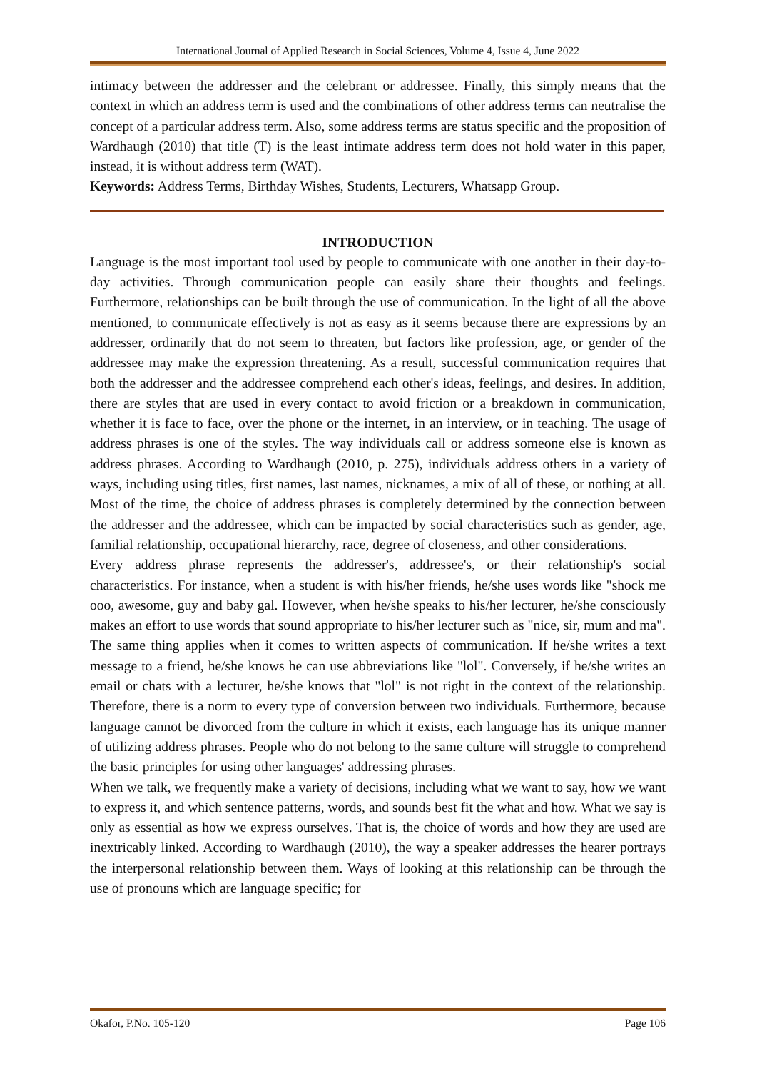International Journal of Applied Research in Social Sciences, Volume 4, Issue 4, June 2022
intimacy between the addresser and the celebrant or addressee. Finally, this simply means that the context in which an address term is used and the combinations of other address terms can neutralise the concept of a particular address term. Also, some address terms are status specific and the proposition of Wardhaugh (2010) that title (T) is the least intimate address term does not hold water in this paper, instead, it is without address term (WAT).
Keywords: Address Terms, Birthday Wishes, Students, Lecturers, Whatsapp Group.
INTRODUCTION
Language is the most important tool used by people to communicate with one another in their day-to-day activities. Through communication people can easily share their thoughts and feelings. Furthermore, relationships can be built through the use of communication. In the light of all the above mentioned, to communicate effectively is not as easy as it seems because there are expressions by an addresser, ordinarily that do not seem to threaten, but factors like profession, age, or gender of the addressee may make the expression threatening. As a result, successful communication requires that both the addresser and the addressee comprehend each other's ideas, feelings, and desires. In addition, there are styles that are used in every contact to avoid friction or a breakdown in communication, whether it is face to face, over the phone or the internet, in an interview, or in teaching. The usage of address phrases is one of the styles. The way individuals call or address someone else is known as address phrases. According to Wardhaugh (2010, p. 275), individuals address others in a variety of ways, including using titles, first names, last names, nicknames, a mix of all of these, or nothing at all. Most of the time, the choice of address phrases is completely determined by the connection between the addresser and the addressee, which can be impacted by social characteristics such as gender, age, familial relationship, occupational hierarchy, race, degree of closeness, and other considerations.
Every address phrase represents the addresser's, addressee's, or their relationship's social characteristics. For instance, when a student is with his/her friends, he/she uses words like "shock me ooo, awesome, guy and baby gal. However, when he/she speaks to his/her lecturer, he/she consciously makes an effort to use words that sound appropriate to his/her lecturer such as "nice, sir, mum and ma". The same thing applies when it comes to written aspects of communication. If he/she writes a text message to a friend, he/she knows he can use abbreviations like "lol". Conversely, if he/she writes an email or chats with a lecturer, he/she knows that "lol" is not right in the context of the relationship. Therefore, there is a norm to every type of conversion between two individuals. Furthermore, because language cannot be divorced from the culture in which it exists, each language has its unique manner of utilizing address phrases. People who do not belong to the same culture will struggle to comprehend the basic principles for using other languages' addressing phrases.
When we talk, we frequently make a variety of decisions, including what we want to say, how we want to express it, and which sentence patterns, words, and sounds best fit the what and how. What we say is only as essential as how we express ourselves. That is, the choice of words and how they are used are inextricably linked. According to Wardhaugh (2010), the way a speaker addresses the hearer portrays the interpersonal relationship between them. Ways of looking at this relationship can be through the use of pronouns which are language specific; for
Okafor, P.No. 105-120 Page 106